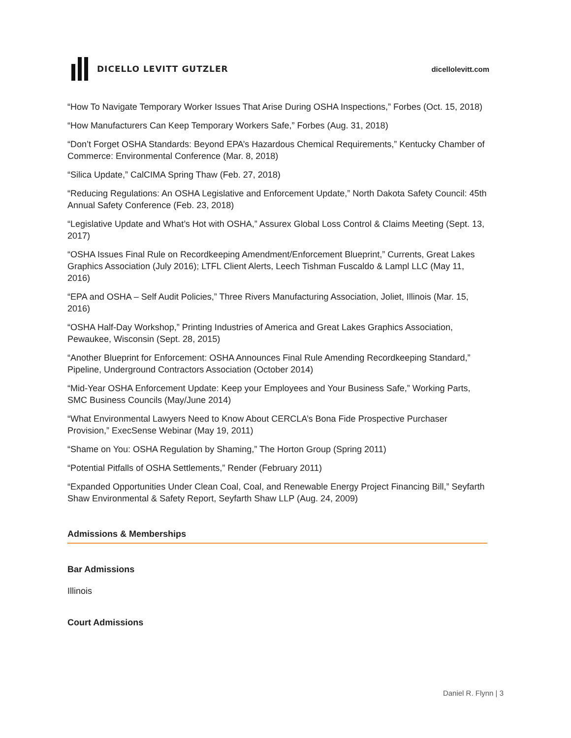DICELLO LEVITT GUTZLER dicellolevitt.com
“How To Navigate Temporary Worker Issues That Arise During OSHA Inspections,” Forbes (Oct. 15, 2018)
“How Manufacturers Can Keep Temporary Workers Safe,” Forbes (Aug. 31, 2018)
“Don’t Forget OSHA Standards: Beyond EPA’s Hazardous Chemical Requirements,” Kentucky Chamber of Commerce: Environmental Conference (Mar. 8, 2018)
“Silica Update,” CalCIMA Spring Thaw (Feb. 27, 2018)
“Reducing Regulations: An OSHA Legislative and Enforcement Update,” North Dakota Safety Council: 45th Annual Safety Conference (Feb. 23, 2018)
“Legislative Update and What’s Hot with OSHA,” Assurex Global Loss Control & Claims Meeting (Sept. 13, 2017)
“OSHA Issues Final Rule on Recordkeeping Amendment/Enforcement Blueprint,” Currents, Great Lakes Graphics Association (July 2016); LTFL Client Alerts, Leech Tishman Fuscaldo & Lampl LLC (May 11, 2016)
“EPA and OSHA – Self Audit Policies,” Three Rivers Manufacturing Association, Joliet, Illinois (Mar. 15, 2016)
“OSHA Half-Day Workshop,” Printing Industries of America and Great Lakes Graphics Association, Pewaukee, Wisconsin (Sept. 28, 2015)
“Another Blueprint for Enforcement: OSHA Announces Final Rule Amending Recordkeeping Standard,” Pipeline, Underground Contractors Association (October 2014)
“Mid-Year OSHA Enforcement Update: Keep your Employees and Your Business Safe,” Working Parts, SMC Business Councils (May/June 2014)
“What Environmental Lawyers Need to Know About CERCLA’s Bona Fide Prospective Purchaser Provision,” ExecSense Webinar (May 19, 2011)
“Shame on You: OSHA Regulation by Shaming,” The Horton Group (Spring 2011)
“Potential Pitfalls of OSHA Settlements,” Render (February 2011)
“Expanded Opportunities Under Clean Coal, Coal, and Renewable Energy Project Financing Bill,” Seyfarth Shaw Environmental & Safety Report, Seyfarth Shaw LLP (Aug. 24, 2009)
Admissions & Memberships
Bar Admissions
Illinois
Court Admissions
Daniel R. Flynn | 3